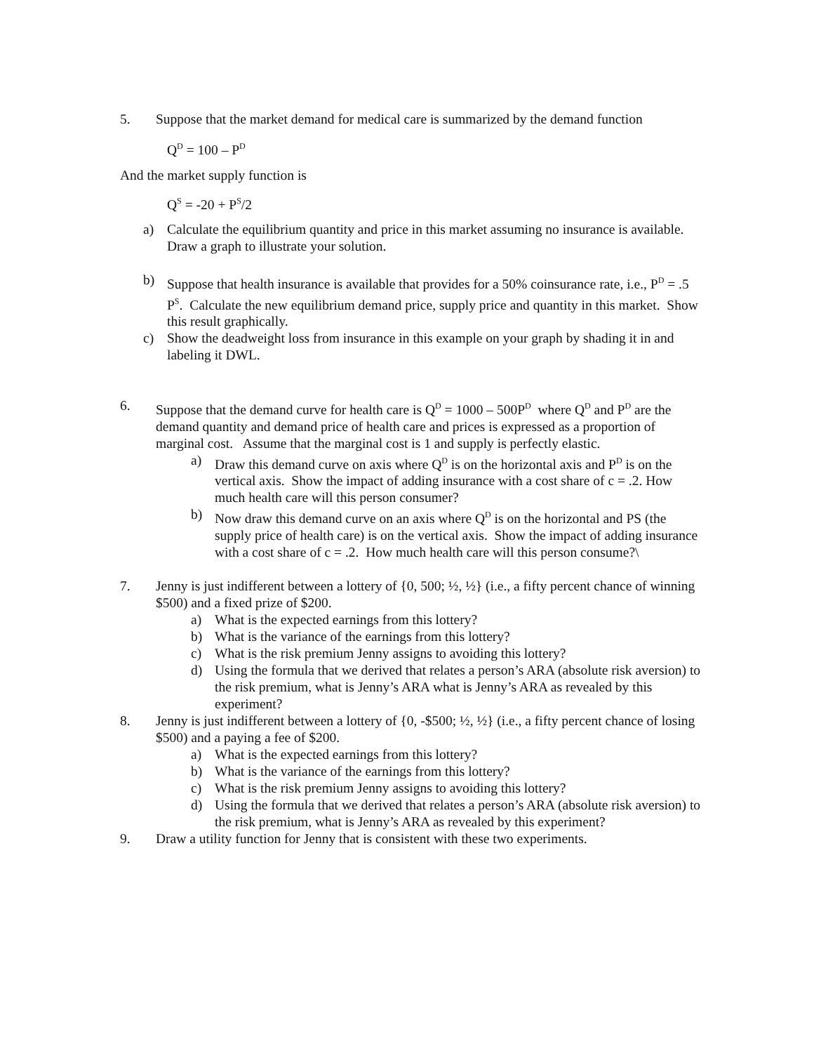5. Suppose that the market demand for medical care is summarized by the demand function
Q<sup>D</sup> = 100 – P<sup>D</sup>
And the market supply function is
Q<sup>S</sup> = -20 + P<sup>S</sup>/2
a) Calculate the equilibrium quantity and price in this market assuming no insurance is available. Draw a graph to illustrate your solution.
b) Suppose that health insurance is available that provides for a 50% coinsurance rate, i.e., P<sup>D</sup> = .5 P<sup>S</sup>. Calculate the new equilibrium demand price, supply price and quantity in this market. Show this result graphically.
c) Show the deadweight loss from insurance in this example on your graph by shading it in and labeling it DWL.
6. Suppose that the demand curve for health care is Q<sup>D</sup> = 1000 – 500P<sup>D</sup> where Q<sup>D</sup> and P<sup>D</sup> are the demand quantity and demand price of health care and prices is expressed as a proportion of marginal cost. Assume that the marginal cost is 1 and supply is perfectly elastic.
a) Draw this demand curve on axis where Q<sup>D</sup> is on the horizontal axis and P<sup>D</sup> is on the vertical axis. Show the impact of adding insurance with a cost share of c = .2. How much health care will this person consumer?
b) Now draw this demand curve on an axis where Q<sup>D</sup> is on the horizontal and PS (the supply price of health care) is on the vertical axis. Show the impact of adding insurance with a cost share of c = .2. How much health care will this person consume?\
7. Jenny is just indifferent between a lottery of {0, 500; ½, ½} (i.e., a fifty percent chance of winning $500) and a fixed prize of $200.
a) What is the expected earnings from this lottery?
b) What is the variance of the earnings from this lottery?
c) What is the risk premium Jenny assigns to avoiding this lottery?
d) Using the formula that we derived that relates a person’s ARA (absolute risk aversion) to the risk premium, what is Jenny’s ARA what is Jenny’s ARA as revealed by this experiment?
8. Jenny is just indifferent between a lottery of {0, -$500; ½, ½} (i.e., a fifty percent chance of losing $500) and a paying a fee of $200.
a) What is the expected earnings from this lottery?
b) What is the variance of the earnings from this lottery?
c) What is the risk premium Jenny assigns to avoiding this lottery?
d) Using the formula that we derived that relates a person’s ARA (absolute risk aversion) to the risk premium, what is Jenny’s ARA as revealed by this experiment?
9. Draw a utility function for Jenny that is consistent with these two experiments.